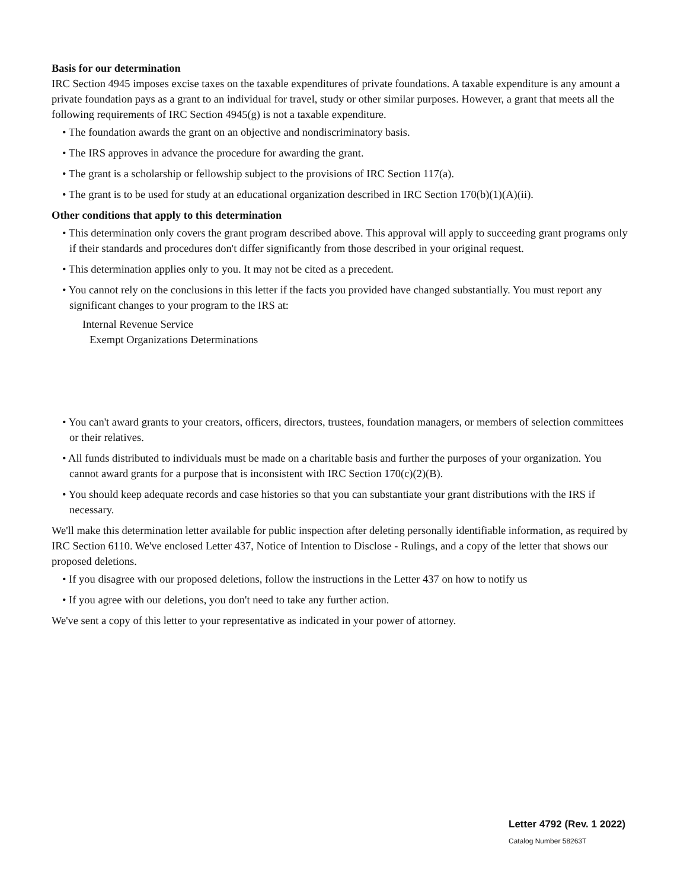Basis for our determination
IRC Section 4945 imposes excise taxes on the taxable expenditures of private foundations. A taxable expenditure is any amount a private foundation pays as a grant to an individual for travel, study or other similar purposes. However, a grant that meets all the following requirements of IRC Section 4945(g) is not a taxable expenditure.
• The foundation awards the grant on an objective and nondiscriminatory basis.
• The IRS approves in advance the procedure for awarding the grant.
• The grant is a scholarship or fellowship subject to the provisions of IRC Section 117(a).
• The grant is to be used for study at an educational organization described in IRC Section 170(b)(1)(A)(ii).
Other conditions that apply to this determination
• This determination only covers the grant program described above. This approval will apply to succeeding grant programs only if their standards and procedures don't differ significantly from those described in your original request.
• This determination applies only to you. It may not be cited as a precedent.
• You cannot rely on the conclusions in this letter if the facts you provided have changed substantially. You must report any significant changes to your program to the IRS at:
Internal Revenue Service
Exempt Organizations Determinations
• You can't award grants to your creators, officers, directors, trustees, foundation managers, or members of selection committees or their relatives.
• All funds distributed to individuals must be made on a charitable basis and further the purposes of your organization. You cannot award grants for a purpose that is inconsistent with IRC Section 170(c)(2)(B).
• You should keep adequate records and case histories so that you can substantiate your grant distributions with the IRS if necessary.
We'll make this determination letter available for public inspection after deleting personally identifiable information, as required by IRC Section 6110. We've enclosed Letter 437, Notice of Intention to Disclose - Rulings, and a copy of the letter that shows our proposed deletions.
• If you disagree with our proposed deletions, follow the instructions in the Letter 437 on how to notify us
• If you agree with our deletions, you don't need to take any further action.
We've sent a copy of this letter to your representative as indicated in your power of attorney.
Letter 4792 (Rev. 1 2022)
Catalog Number 58263T